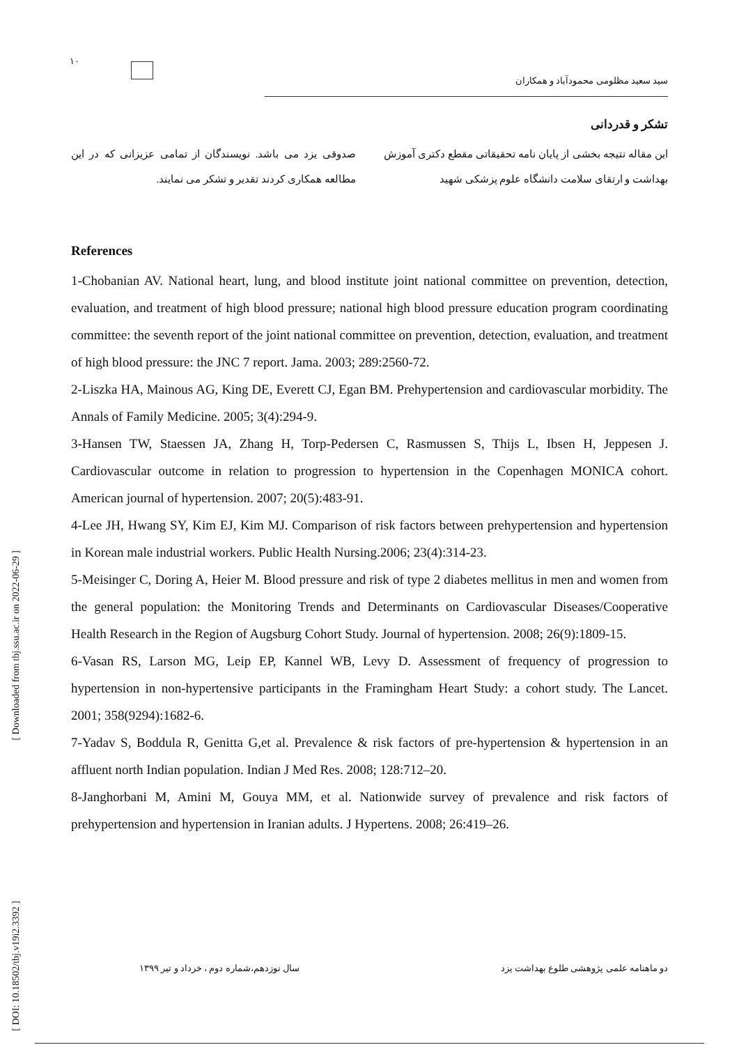۱۰
سید سعید مظلومی محمودآباد و همکاران
تشکر و قدردانی
این مقاله نتیجه بخشی از پایان نامه تحقیقاتی مقطع دکتری آموزش بهداشت و ارتقای سلامت دانشگاه علوم پزشکی شهید
صدوقی یزد می باشد. نویسندگان از تمامی عزیزانی که در این مطالعه همکاری کردند تقدیر و تشکر می نمایند.
References
1-Chobanian AV. National heart, lung, and blood institute joint national committee on prevention, detection, evaluation, and treatment of high blood pressure; national high blood pressure education program coordinating committee: the seventh report of the joint national committee on prevention, detection, evaluation, and treatment of high blood pressure: the JNC 7 report. Jama. 2003; 289:2560-72.
2-Liszka HA, Mainous AG, King DE, Everett CJ, Egan BM. Prehypertension and cardiovascular morbidity. The Annals of Family Medicine. 2005; 3(4):294-9.
3-Hansen TW, Staessen JA, Zhang H, Torp-Pedersen C, Rasmussen S, Thijs L, Ibsen H, Jeppesen J. Cardiovascular outcome in relation to progression to hypertension in the Copenhagen MONICA cohort. American journal of hypertension. 2007; 20(5):483-91.
4-Lee JH, Hwang SY, Kim EJ, Kim MJ. Comparison of risk factors between prehypertension and hypertension in Korean male industrial workers. Public Health Nursing.2006; 23(4):314-23.
5-Meisinger C, Doring A, Heier M. Blood pressure and risk of type 2 diabetes mellitus in men and women from the general population: the Monitoring Trends and Determinants on Cardiovascular Diseases/Cooperative Health Research in the Region of Augsburg Cohort Study. Journal of hypertension. 2008; 26(9):1809-15.
6-Vasan RS, Larson MG, Leip EP, Kannel WB, Levy D. Assessment of frequency of progression to hypertension in non-hypertensive participants in the Framingham Heart Study: a cohort study. The Lancet. 2001; 358(9294):1682-6.
7-Yadav S, Boddula R, Genitta G,et al. Prevalence & risk factors of pre-hypertension & hypertension in an affluent north Indian population. Indian J Med Res. 2008; 128:712–20.
8-Janghorbani M, Amini M, Gouya MM, et al. Nationwide survey of prevalence and risk factors of prehypertension and hypertension in Iranian adults. J Hypertens. 2008; 26:419–26.
[ Downloaded from tbj.ssu.ac.ir on 2022-06-29 ]
[ DOI: 10.18502/tbj.v19i2.3392 ]
دو ماهنامه علمی پژوهشی طلوع بهداشت یزد سال نوزدهم،شماره دوم ، خرداد و تیر ۱۳۹۹